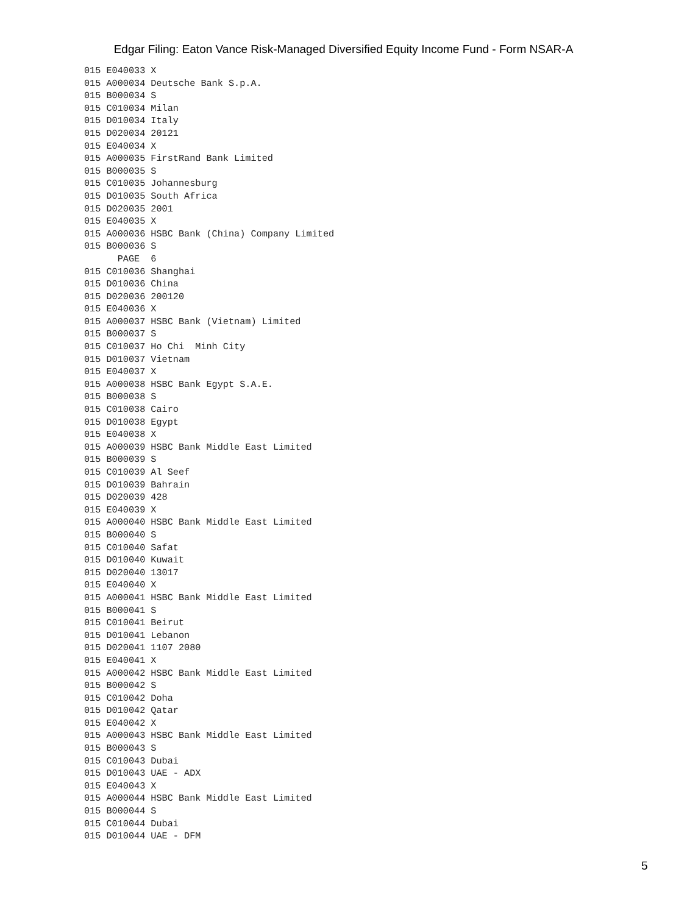Edgar Filing: Eaton Vance Risk-Managed Diversified Equity Income Fund - Form NSAR-A
015 E040033 X
015 A000034 Deutsche Bank S.p.A.
015 B000034 S
015 C010034 Milan
015 D010034 Italy
015 D020034 20121
015 E040034 X
015 A000035 FirstRand Bank Limited
015 B000035 S
015 C010035 Johannesburg
015 D010035 South Africa
015 D020035 2001
015 E040035 X
015 A000036 HSBC Bank (China) Company Limited
015 B000036 S
      PAGE  6
015 C010036 Shanghai
015 D010036 China
015 D020036 200120
015 E040036 X
015 A000037 HSBC Bank (Vietnam) Limited
015 B000037 S
015 C010037 Ho Chi  Minh City
015 D010037 Vietnam
015 E040037 X
015 A000038 HSBC Bank Egypt S.A.E.
015 B000038 S
015 C010038 Cairo
015 D010038 Egypt
015 E040038 X
015 A000039 HSBC Bank Middle East Limited
015 B000039 S
015 C010039 Al Seef
015 D010039 Bahrain
015 D020039 428
015 E040039 X
015 A000040 HSBC Bank Middle East Limited
015 B000040 S
015 C010040 Safat
015 D010040 Kuwait
015 D020040 13017
015 E040040 X
015 A000041 HSBC Bank Middle East Limited
015 B000041 S
015 C010041 Beirut
015 D010041 Lebanon
015 D020041 1107 2080
015 E040041 X
015 A000042 HSBC Bank Middle East Limited
015 B000042 S
015 C010042 Doha
015 D010042 Qatar
015 E040042 X
015 A000043 HSBC Bank Middle East Limited
015 B000043 S
015 C010043 Dubai
015 D010043 UAE - ADX
015 E040043 X
015 A000044 HSBC Bank Middle East Limited
015 B000044 S
015 C010044 Dubai
015 D010044 UAE - DFM
5